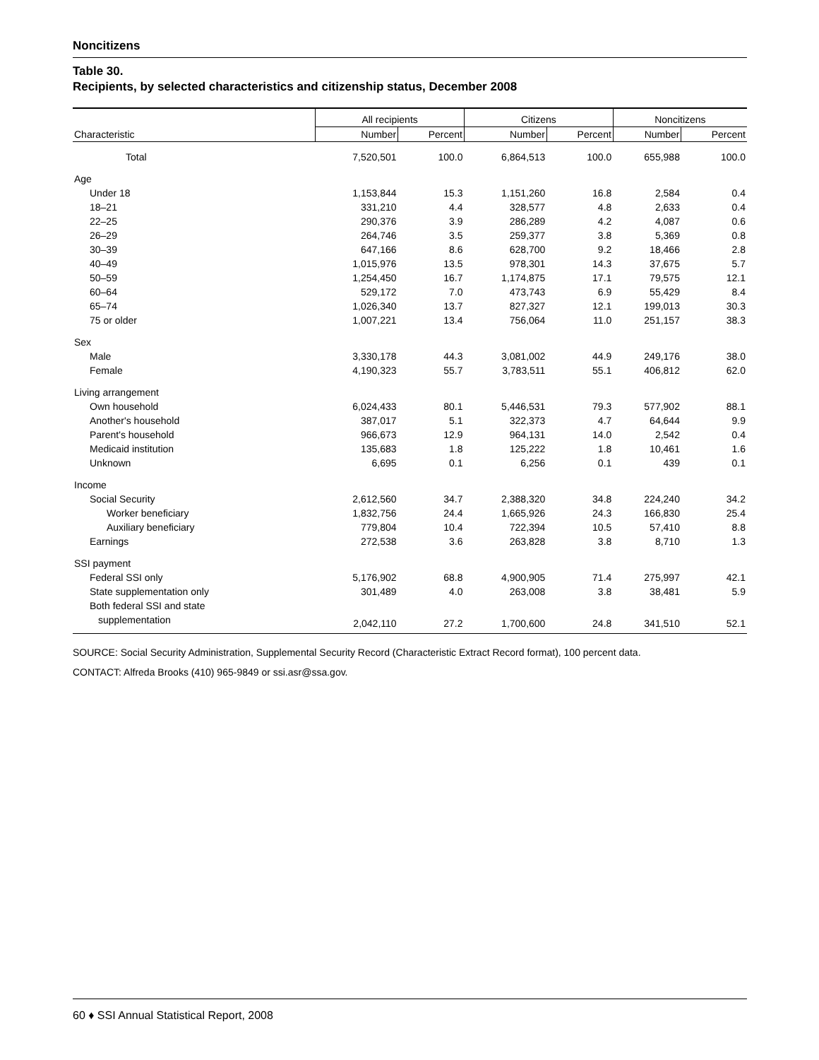Noncitizens
Table 30.
Recipients, by selected characteristics and citizenship status, December 2008
| | All recipients | | Citizens | | Noncitizens | |
| --- | --- | --- | --- | --- | --- | --- |
| Characteristic | Number | Percent | Number | Percent | Number | Percent |
| Total | 7,520,501 | 100.0 | 6,864,513 | 100.0 | 655,988 | 100.0 |
| Age | | | | | | |
| Under 18 | 1,153,844 | 15.3 | 1,151,260 | 16.8 | 2,584 | 0.4 |
| 18–21 | 331,210 | 4.4 | 328,577 | 4.8 | 2,633 | 0.4 |
| 22–25 | 290,376 | 3.9 | 286,289 | 4.2 | 4,087 | 0.6 |
| 26–29 | 264,746 | 3.5 | 259,377 | 3.8 | 5,369 | 0.8 |
| 30–39 | 647,166 | 8.6 | 628,700 | 9.2 | 18,466 | 2.8 |
| 40–49 | 1,015,976 | 13.5 | 978,301 | 14.3 | 37,675 | 5.7 |
| 50–59 | 1,254,450 | 16.7 | 1,174,875 | 17.1 | 79,575 | 12.1 |
| 60–64 | 529,172 | 7.0 | 473,743 | 6.9 | 55,429 | 8.4 |
| 65–74 | 1,026,340 | 13.7 | 827,327 | 12.1 | 199,013 | 30.3 |
| 75 or older | 1,007,221 | 13.4 | 756,064 | 11.0 | 251,157 | 38.3 |
| Sex | | | | | | |
| Male | 3,330,178 | 44.3 | 3,081,002 | 44.9 | 249,176 | 38.0 |
| Female | 4,190,323 | 55.7 | 3,783,511 | 55.1 | 406,812 | 62.0 |
| Living arrangement | | | | | | |
| Own household | 6,024,433 | 80.1 | 5,446,531 | 79.3 | 577,902 | 88.1 |
| Another's household | 387,017 | 5.1 | 322,373 | 4.7 | 64,644 | 9.9 |
| Parent's household | 966,673 | 12.9 | 964,131 | 14.0 | 2,542 | 0.4 |
| Medicaid institution | 135,683 | 1.8 | 125,222 | 1.8 | 10,461 | 1.6 |
| Unknown | 6,695 | 0.1 | 6,256 | 0.1 | 439 | 0.1 |
| Income | | | | | | |
| Social Security | 2,612,560 | 34.7 | 2,388,320 | 34.8 | 224,240 | 34.2 |
| Worker beneficiary | 1,832,756 | 24.4 | 1,665,926 | 24.3 | 166,830 | 25.4 |
| Auxiliary beneficiary | 779,804 | 10.4 | 722,394 | 10.5 | 57,410 | 8.8 |
| Earnings | 272,538 | 3.6 | 263,828 | 3.8 | 8,710 | 1.3 |
| SSI payment | | | | | | |
| Federal SSI only | 5,176,902 | 68.8 | 4,900,905 | 71.4 | 275,997 | 42.1 |
| State supplementation only | 301,489 | 4.0 | 263,008 | 3.8 | 38,481 | 5.9 |
| Both federal SSI and state | | | | | | |
| supplementation | 2,042,110 | 27.2 | 1,700,600 | 24.8 | 341,510 | 52.1 |
SOURCE: Social Security Administration, Supplemental Security Record (Characteristic Extract Record format), 100 percent data.
CONTACT: Alfreda Brooks (410) 965-9849 or ssi.asr@ssa.gov.
60 ♦ SSI Annual Statistical Report, 2008